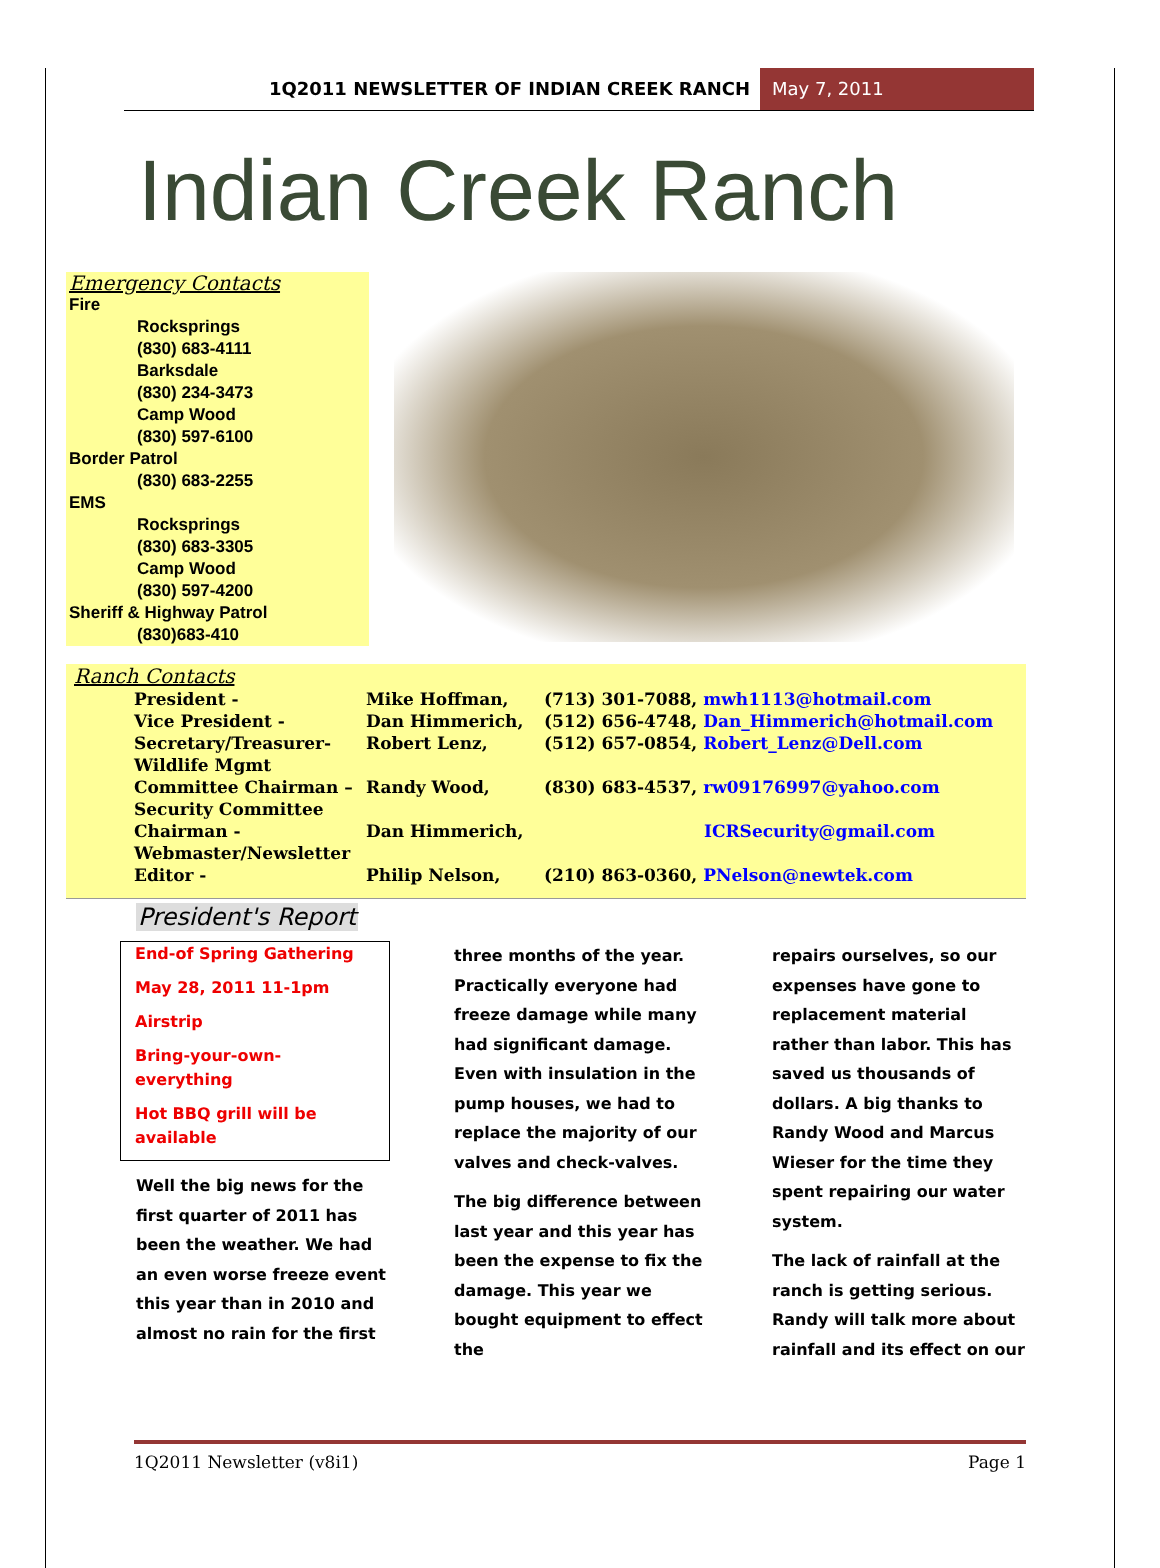1Q2011 NEWSLETTER OF INDIAN CREEK RANCH
May 7, 2011
Indian Creek Ranch
Emergency Contacts
Fire
Rocksprings
(830) 683-4111
Barksdale
(830) 234-3473
Camp Wood
(830) 597-6100
Border Patrol
(830) 683-2255
EMS
Rocksprings
(830) 683-3305
Camp Wood
(830) 597-4200
Sheriff & Highway Patrol
(830)683-410
Ranch Contacts
| President - | Mike Hoffman, | (713) 301-7088, mwh1113@hotmail.com |
| Vice President - | Dan Himmerich, | (512) 656-4748, Dan_Himmerich@hotmail.com |
| Secretary/Treasurer- Wildlife Mgmt | Robert Lenz, | (512) 657-0854, Robert_Lenz@Dell.com |
| Committee Chairman – Security Committee | Randy Wood, | (830) 683-4537, rw09176997@yahoo.com |
| Chairman - Webmaster/Newsletter | Dan Himmerich, | ICRSecurity@gmail.com |
| Editor - | Philip Nelson, | (210) 863-0360, PNelson@newtek.com |
President's Report
End-of Spring Gathering
May 28, 2011 11-1pm
Airstrip
Bring-your-own-everything
Hot BBQ grill will be available
Well the big news for the first quarter of 2011 has been the weather. We had an even worse freeze event this year than in 2010 and almost no rain for the first
three months of the year. Practically everyone had freeze damage while many had significant damage. Even with insulation in the pump houses, we had to replace the majority of our valves and check-valves.
The big difference between last year and this year has been the expense to fix the damage. This year we bought equipment to effect the
repairs ourselves, so our expenses have gone to replacement material rather than labor. This has saved us thousands of dollars. A big thanks to Randy Wood and Marcus Wieser for the time they spent repairing our water system.
The lack of rainfall at the ranch is getting serious. Randy will talk more about rainfall and its effect on our
1Q2011 Newsletter (v8i1) Page 1